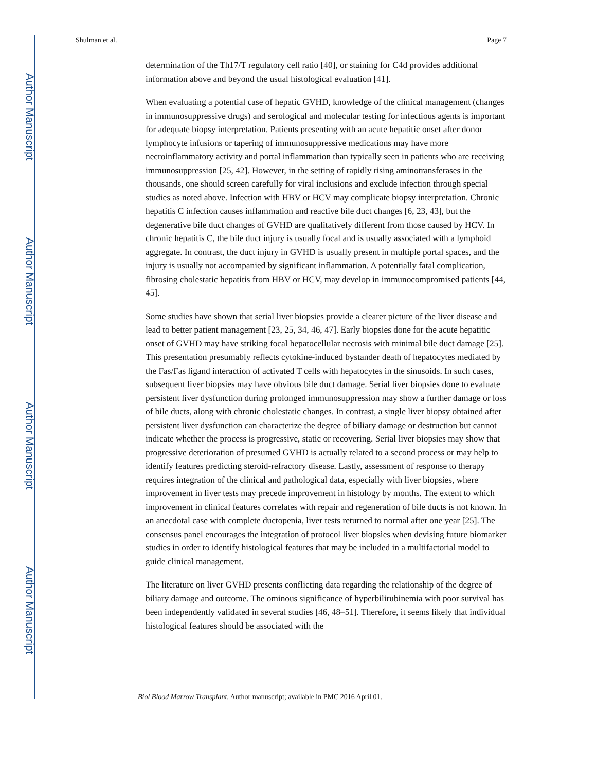Author Manuscript
Author Manuscript
Author Manuscript
Author Manuscript
Shulman et al. Page 7
determination of the Th17/T regulatory cell ratio [40], or staining for C4d provides additional information above and beyond the usual histological evaluation [41].
When evaluating a potential case of hepatic GVHD, knowledge of the clinical management (changes in immunosuppressive drugs) and serological and molecular testing for infectious agents is important for adequate biopsy interpretation. Patients presenting with an acute hepatitic onset after donor lymphocyte infusions or tapering of immunosuppressive medications may have more necroinflammatory activity and portal inflammation than typically seen in patients who are receiving immunosuppression [25, 42]. However, in the setting of rapidly rising aminotransferases in the thousands, one should screen carefully for viral inclusions and exclude infection through special studies as noted above. Infection with HBV or HCV may complicate biopsy interpretation. Chronic hepatitis C infection causes inflammation and reactive bile duct changes [6, 23, 43], but the degenerative bile duct changes of GVHD are qualitatively different from those caused by HCV. In chronic hepatitis C, the bile duct injury is usually focal and is usually associated with a lymphoid aggregate. In contrast, the duct injury in GVHD is usually present in multiple portal spaces, and the injury is usually not accompanied by significant inflammation. A potentially fatal complication, fibrosing cholestatic hepatitis from HBV or HCV, may develop in immunocompromised patients [44, 45].
Some studies have shown that serial liver biopsies provide a clearer picture of the liver disease and lead to better patient management [23, 25, 34, 46, 47]. Early biopsies done for the acute hepatitic onset of GVHD may have striking focal hepatocellular necrosis with minimal bile duct damage [25]. This presentation presumably reflects cytokine-induced bystander death of hepatocytes mediated by the Fas/Fas ligand interaction of activated T cells with hepatocytes in the sinusoids. In such cases, subsequent liver biopsies may have obvious bile duct damage. Serial liver biopsies done to evaluate persistent liver dysfunction during prolonged immunosuppression may show a further damage or loss of bile ducts, along with chronic cholestatic changes. In contrast, a single liver biopsy obtained after persistent liver dysfunction can characterize the degree of biliary damage or destruction but cannot indicate whether the process is progressive, static or recovering. Serial liver biopsies may show that progressive deterioration of presumed GVHD is actually related to a second process or may help to identify features predicting steroid-refractory disease. Lastly, assessment of response to therapy requires integration of the clinical and pathological data, especially with liver biopsies, where improvement in liver tests may precede improvement in histology by months. The extent to which improvement in clinical features correlates with repair and regeneration of bile ducts is not known. In an anecdotal case with complete ductopenia, liver tests returned to normal after one year [25]. The consensus panel encourages the integration of protocol liver biopsies when devising future biomarker studies in order to identify histological features that may be included in a multifactorial model to guide clinical management.
The literature on liver GVHD presents conflicting data regarding the relationship of the degree of biliary damage and outcome. The ominous significance of hyperbilirubinemia with poor survival has been independently validated in several studies [46, 48–51]. Therefore, it seems likely that individual histological features should be associated with the
Biol Blood Marrow Transplant. Author manuscript; available in PMC 2016 April 01.